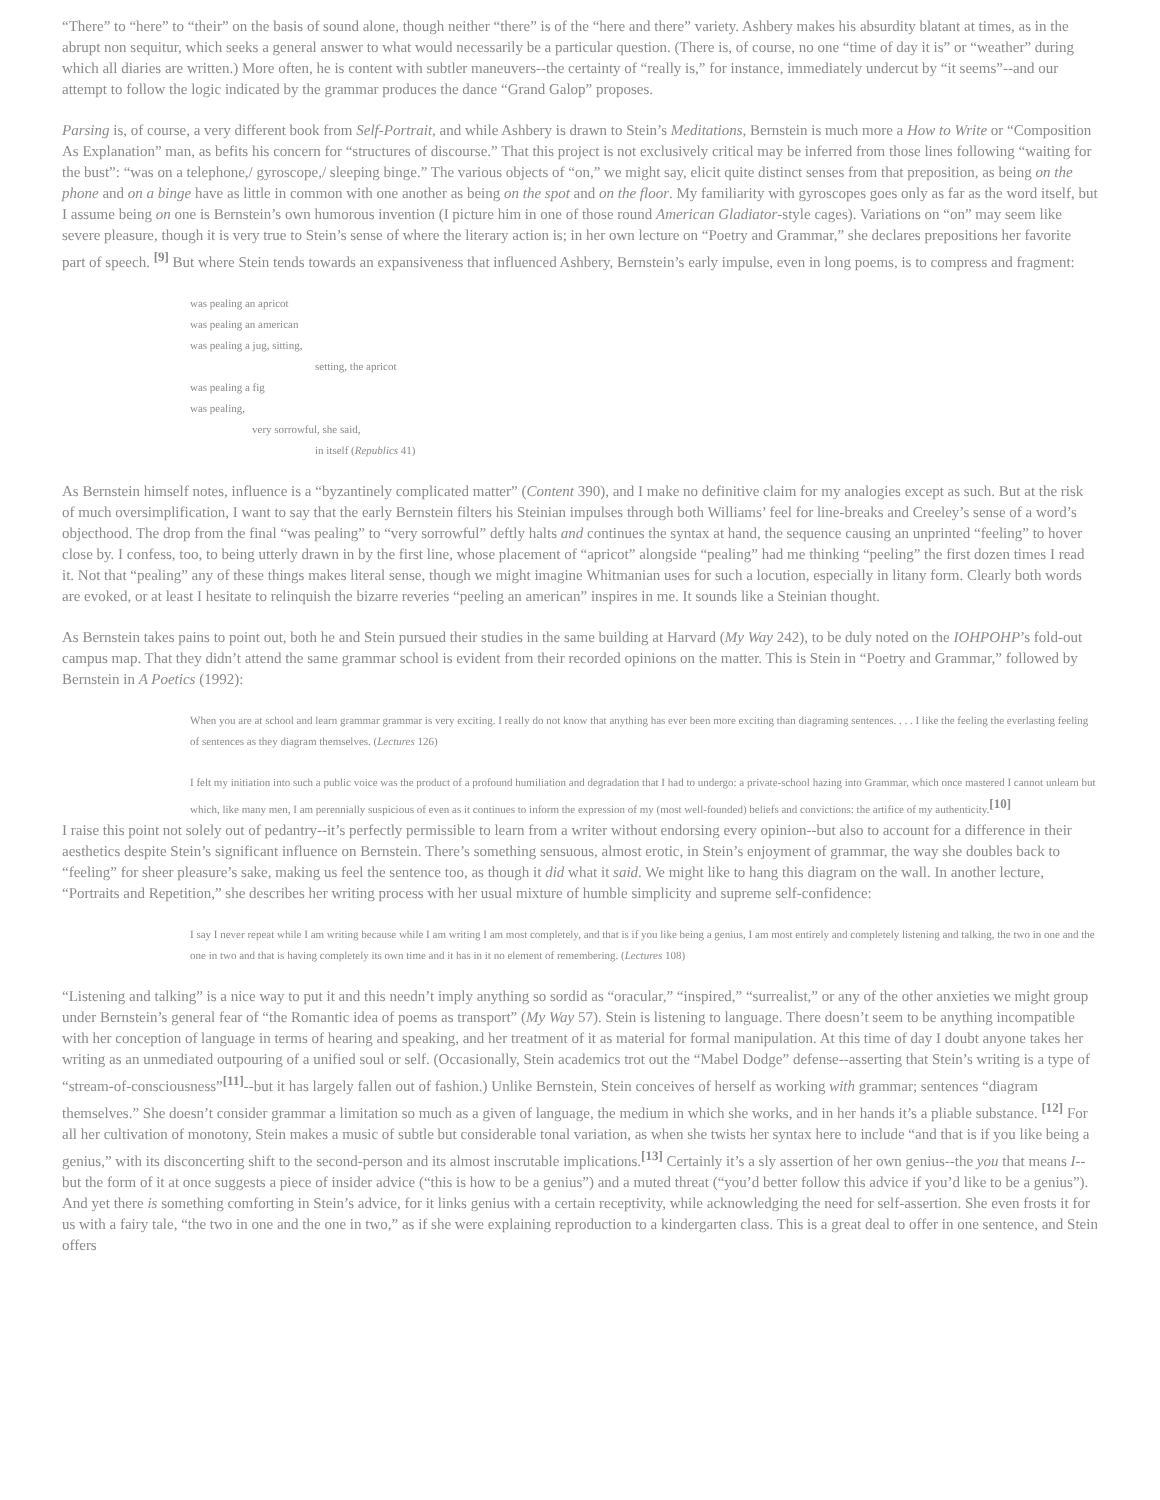“There” to “here” to “their” on the basis of sound alone, though neither “there” is of the “here and there” variety. Ashbery makes his absurdity blatant at times, as in the abrupt non sequitur, which seeks a general answer to what would necessarily be a particular question. (There is, of course, no one “time of day it is” or “weather” during which all diaries are written.) More often, he is content with subtler maneuvers--the certainty of “really is,” for instance, immediately undercut by “it seems”--and our attempt to follow the logic indicated by the grammar produces the dance “Grand Galop” proposes.
Parsing is, of course, a very different book from Self-Portrait, and while Ashbery is drawn to Stein’s Meditations, Bernstein is much more a How to Write or “Composition As Explanation” man, as befits his concern for “structures of discourse.” That this project is not exclusively critical may be inferred from those lines following “waiting for the bust”: “was on a telephone,/ gyroscope,/ sleeping binge.” The various objects of “on,” we might say, elicit quite distinct senses from that preposition, as being on the phone and on a binge have as little in common with one another as being on the spot and on the floor. My familiarity with gyroscopes goes only as far as the word itself, but I assume being on one is Bernstein’s own humorous invention (I picture him in one of those round American Gladiator-style cages). Variations on “on” may seem like severe pleasure, though it is very true to Stein’s sense of where the literary action is; in her own lecture on “Poetry and Grammar,” she declares prepositions her favorite part of speech. <sup>[9]</sup> But where Stein tends towards an expansiveness that influenced Ashbery, Bernstein’s early impulse, even in long poems, is to compress and fragment:
was pealing an apricot
was pealing an american
was pealing a jug, sitting,
setting, the apricot
was pealing a fig
was pealing,
very sorrowful, she said,
in itself (Republics 41)
As Bernstein himself notes, influence is a “byzantinely complicated matter” (Content 390), and I make no definitive claim for my analogies except as such. But at the risk of much oversimplification, I want to say that the early Bernstein filters his Steinian impulses through both Williams’ feel for line-breaks and Creeley’s sense of a word’s objecthood. The drop from the final “was pealing” to “very sorrowful” deftly halts and continues the syntax at hand, the sequence causing an unprinted “feeling” to hover close by. I confess, too, to being utterly drawn in by the first line, whose placement of “apricot” alongside “pealing” had me thinking “peeling” the first dozen times I read it. Not that “pealing” any of these things makes literal sense, though we might imagine Whitmanian uses for such a locution, especially in litany form. Clearly both words are evoked, or at least I hesitate to relinquish the bizarre reveries “peeling an american” inspires in me. It sounds like a Steinian thought.
As Bernstein takes pains to point out, both he and Stein pursued their studies in the same building at Harvard (My Way 242), to be duly noted on the IOHPOHP’s fold-out campus map. That they didn’t attend the same grammar school is evident from their recorded opinions on the matter. This is Stein in “Poetry and Grammar,” followed by Bernstein in A Poetics (1992):
When you are at school and learn grammar grammar is very exciting. I really do not know that anything has ever been more exciting than diagraming sentences. . . . I like the feeling the everlasting feeling of sentences as they diagram themselves. (Lectures 126)
I felt my initiation into such a public voice was the product of a profound humiliation and degradation that I had to undergo: a private-school hazing into Grammar, which once mastered I cannot unlearn but which, like many men, I am perennially suspicious of even as it continues to inform the expression of my (most well-founded) beliefs and convictions: the artifice of my authenticity.<sup>[10]</sup>
I raise this point not solely out of pedantry--it’s perfectly permissible to learn from a writer without endorsing every opinion--but also to account for a difference in their aesthetics despite Stein’s significant influence on Bernstein. There’s something sensuous, almost erotic, in Stein’s enjoyment of grammar, the way she doubles back to “feeling” for sheer pleasure’s sake, making us feel the sentence too, as though it did what it said. We might like to hang this diagram on the wall. In another lecture, “Portraits and Repetition,” she describes her writing process with her usual mixture of humble simplicity and supreme self-confidence:
I say I never repeat while I am writing because while I am writing I am most completely, and that is if you like being a genius, I am most entirely and completely listening and talking, the two in one and the one in two and that is having completely its own time and it has in it no element of remembering. (Lectures 108)
“Listening and talking” is a nice way to put it and this needn’t imply anything so sordid as “oracular,” “inspired,” “surrealist,” or any of the other anxieties we might group under Bernstein’s general fear of “the Romantic idea of poems as transport” (My Way 57). Stein is listening to language. There doesn’t seem to be anything incompatible with her conception of language in terms of hearing and speaking, and her treatment of it as material for formal manipulation. At this time of day I doubt anyone takes her writing as an unmediated outpouring of a unified soul or self. (Occasionally, Stein academics trot out the “Mabel Dodge” defense--asserting that Stein’s writing is a type of “stream-of-consciousness”<sup>[11]</sup>--but it has largely fallen out of fashion.) Unlike Bernstein, Stein conceives of herself as working with grammar; sentences “diagram themselves.” She doesn’t consider grammar a limitation so much as a given of language, the medium in which she works, and in her hands it’s a pliable substance. <sup>[12]</sup> For all her cultivation of monotony, Stein makes a music of subtle but considerable tonal variation, as when she twists her syntax here to include “and that is if you like being a genius,” with its disconcerting shift to the second-person and its almost inscrutable implications.<sup>[13]</sup> Certainly it’s a sly assertion of her own genius--the you that means I--but the form of it at once suggests a piece of insider advice (“this is how to be a genius”) and a muted threat (“you’d better follow this advice if you’d like to be a genius”). And yet there is something comforting in Stein’s advice, for it links genius with a certain receptivity, while acknowledging the need for self-assertion. She even frosts it for us with a fairy tale, “the two in one and the one in two,” as if she were explaining reproduction to a kindergarten class. This is a great deal to offer in one sentence, and Stein offers